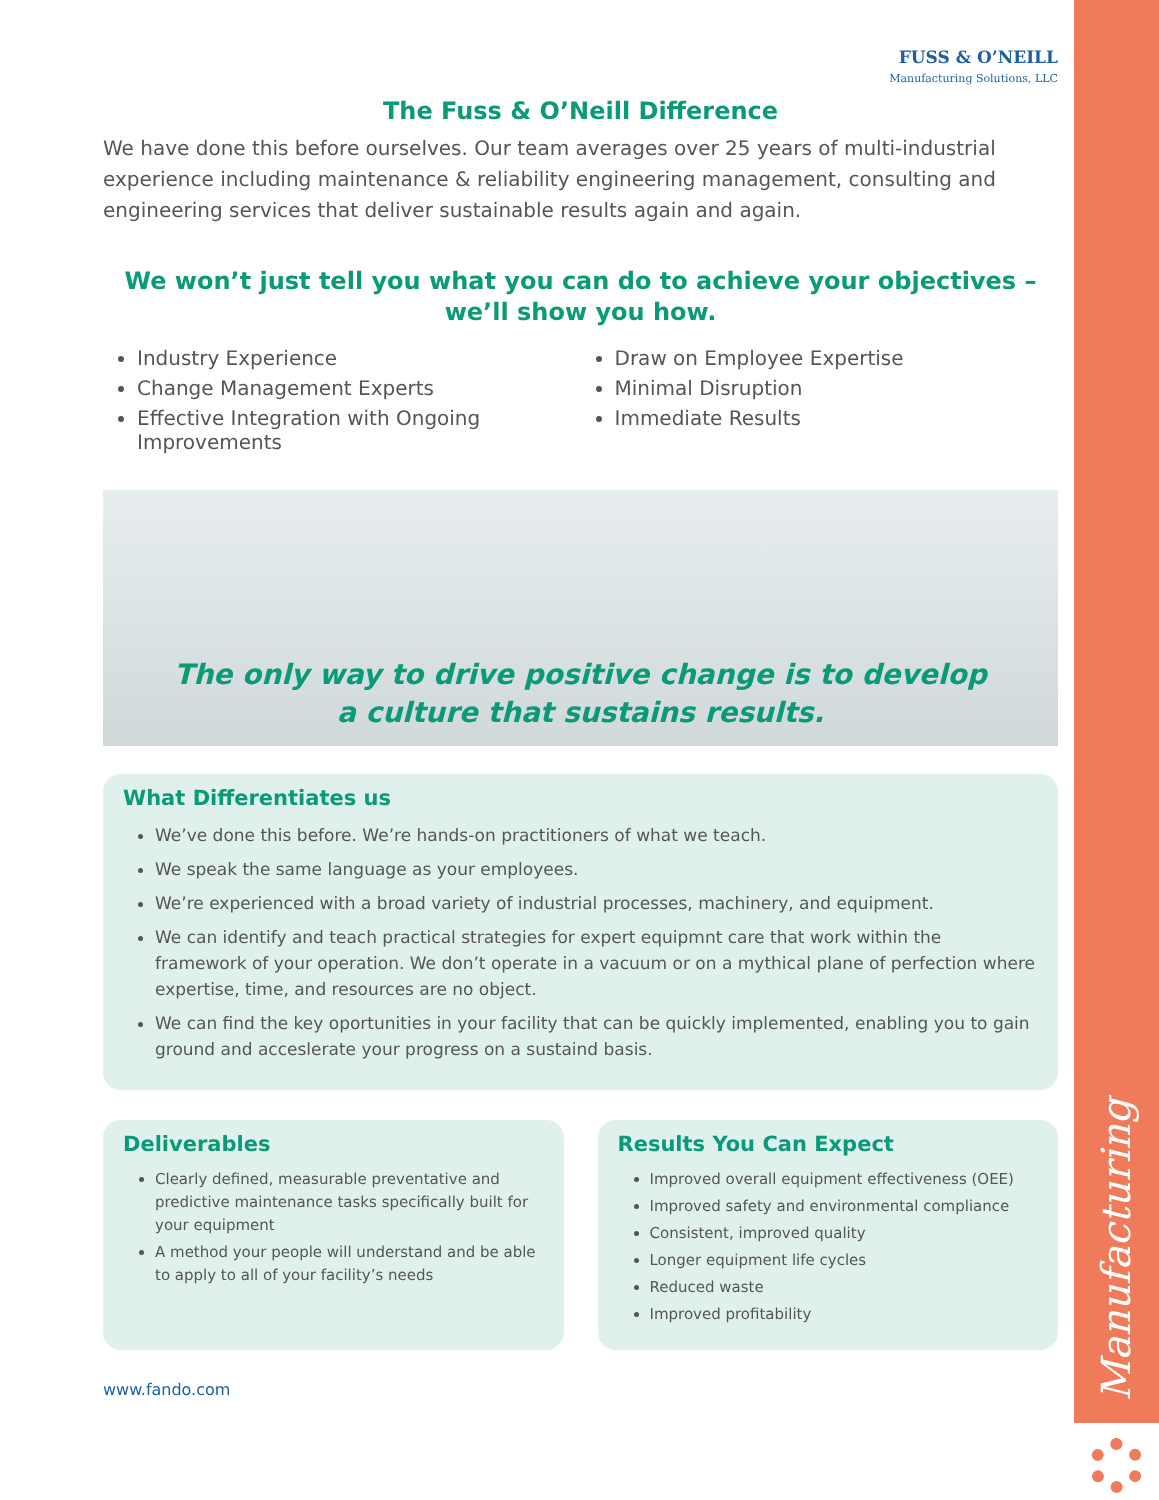Manufacturing
FUSS & O’NEILL
Manufacturing Solutions, LLC
The Fuss & O’Neill Difference
We have done this before ourselves. Our team averages over 25 years of multi-industrial experience including maintenance & reliability engineering management, consulting and engineering services that deliver sustainable results again and again.
We won’t just tell you what you can do to achieve your objectives – we’ll show you how.
Industry Experience
Change Management Experts
Effective Integration with Ongoing Improvements
Draw on Employee Expertise
Minimal Disruption
Immediate Results
The only way to drive positive change is to develop
a culture that sustains results.
What Differentiates us
We’ve done this before. We’re hands-on practitioners of what we teach.
We speak the same language as your employees.
We’re experienced with a broad variety of industrial processes, machinery, and equipment.
We can identify and teach practical strategies for expert equipmnt care that work within the framework of your operation. We don’t operate in a vacuum or on a mythical plane of perfection where expertise, time, and resources are no object.
We can find the key oportunities in your facility that can be quickly implemented, enabling you to gain ground and acceslerate your progress on a sustaind basis.
Deliverables
Clearly defined, measurable preventative and predictive maintenance tasks specifically built for your equipment
A method your people will understand and be able to apply to all of your facility’s needs
Results You Can Expect
Improved overall equipment effectiveness (OEE)
Improved safety and environmental compliance
Consistent, improved quality
Longer equipment life cycles
Reduced waste
Improved profitability
www.fando.com